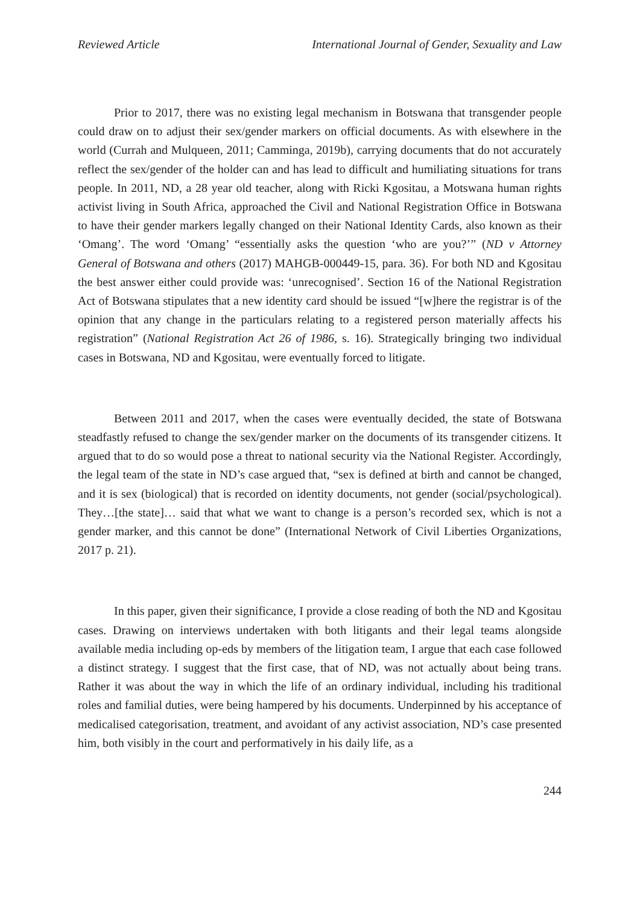Reviewed Article International Journal of Gender, Sexuality and Law
Prior to 2017, there was no existing legal mechanism in Botswana that transgender people could draw on to adjust their sex/gender markers on official documents. As with elsewhere in the world (Currah and Mulqueen, 2011; Camminga, 2019b), carrying documents that do not accurately reflect the sex/gender of the holder can and has lead to difficult and humiliating situations for trans people. In 2011, ND, a 28 year old teacher, along with Ricki Kgositau, a Motswana human rights activist living in South Africa, approached the Civil and National Registration Office in Botswana to have their gender markers legally changed on their National Identity Cards, also known as their ‘Omang’. The word ‘Omang’ “essentially asks the question ‘who are you?’” (ND v Attorney General of Botswana and others (2017) MAHGB-000449-15, para. 36). For both ND and Kgositau the best answer either could provide was: ‘unrecognised’. Section 16 of the National Registration Act of Botswana stipulates that a new identity card should be issued “[w]here the registrar is of the opinion that any change in the particulars relating to a registered person materially affects his registration” (National Registration Act 26 of 1986, s. 16). Strategically bringing two individual cases in Botswana, ND and Kgositau, were eventually forced to litigate.
Between 2011 and 2017, when the cases were eventually decided, the state of Botswana steadfastly refused to change the sex/gender marker on the documents of its transgender citizens. It argued that to do so would pose a threat to national security via the National Register. Accordingly, the legal team of the state in ND’s case argued that, “sex is defined at birth and cannot be changed, and it is sex (biological) that is recorded on identity documents, not gender (social/psychological). They…[the state]… said that what we want to change is a person’s recorded sex, which is not a gender marker, and this cannot be done” (International Network of Civil Liberties Organizations, 2017 p. 21).
In this paper, given their significance, I provide a close reading of both the ND and Kgositau cases. Drawing on interviews undertaken with both litigants and their legal teams alongside available media including op-eds by members of the litigation team, I argue that each case followed a distinct strategy. I suggest that the first case, that of ND, was not actually about being trans. Rather it was about the way in which the life of an ordinary individual, including his traditional roles and familial duties, were being hampered by his documents. Underpinned by his acceptance of medicalised categorisation, treatment, and avoidant of any activist association, ND’s case presented him, both visibly in the court and performatively in his daily life, as a
244